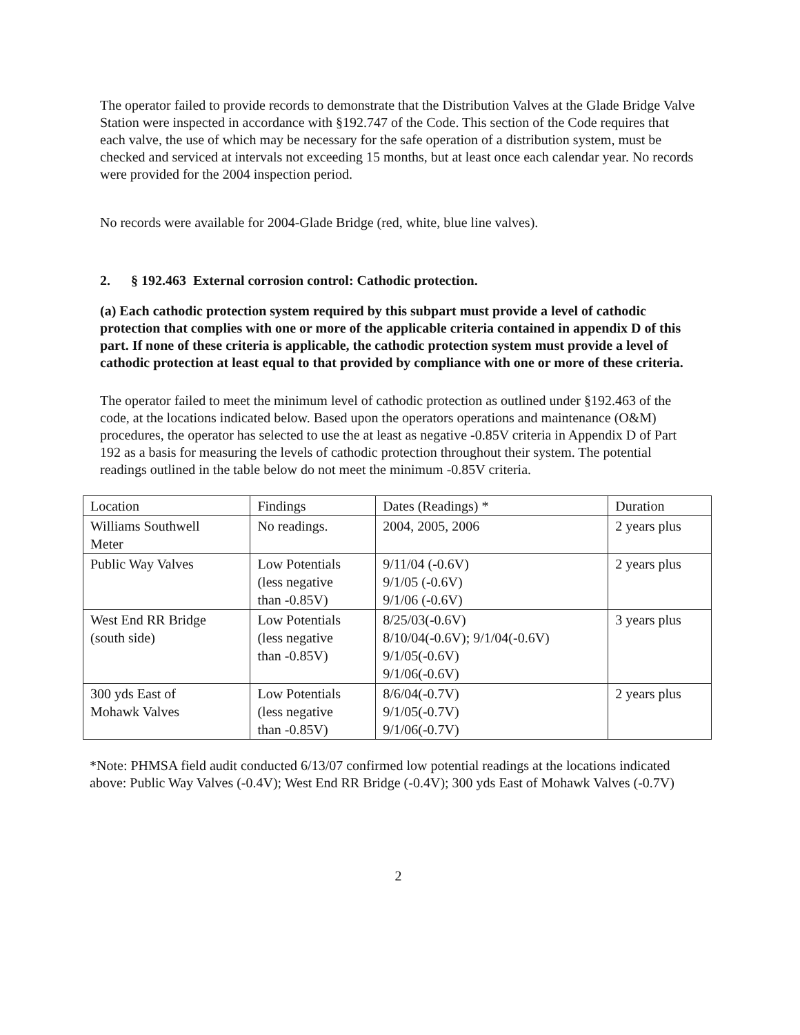The operator failed to provide records to demonstrate that the Distribution Valves at the Glade Bridge Valve Station were inspected in accordance with §192.747 of the Code. This section of the Code requires that each valve, the use of which may be necessary for the safe operation of a distribution system, must be checked and serviced at intervals not exceeding 15 months, but at least once each calendar year. No records were provided for the 2004 inspection period.
No records were available for 2004-Glade Bridge (red, white, blue line valves).
2. § 192.463 External corrosion control: Cathodic protection.
(a) Each cathodic protection system required by this subpart must provide a level of cathodic protection that complies with one or more of the applicable criteria contained in appendix D of this part. If none of these criteria is applicable, the cathodic protection system must provide a level of cathodic protection at least equal to that provided by compliance with one or more of these criteria.
The operator failed to meet the minimum level of cathodic protection as outlined under §192.463 of the code, at the locations indicated below. Based upon the operators operations and maintenance (O&M) procedures, the operator has selected to use the at least as negative -0.85V criteria in Appendix D of Part 192 as a basis for measuring the levels of cathodic protection throughout their system. The potential readings outlined in the table below do not meet the minimum -0.85V criteria.
| Location | Findings | Dates (Readings) * | Duration |
| Williams Southwell Meter | No readings. | 2004, 2005, 2006 | 2 years plus |
| Public Way Valves | Low Potentials (less negative than -0.85V) | 9/11/04 (-0.6V) 9/1/05 (-0.6V) 9/1/06 (-0.6V) | 2 years plus |
| West End RR Bridge (south side) | Low Potentials (less negative than -0.85V) | 8/25/03(-0.6V) 8/10/04(-0.6V); 9/1/04(-0.6V) 9/1/05(-0.6V) 9/1/06(-0.6V) | 3 years plus |
| 300 yds East of Mohawk Valves | Low Potentials (less negative than -0.85V) | 8/6/04(-0.7V) 9/1/05(-0.7V) 9/1/06(-0.7V) | 2 years plus |
*Note: PHMSA field audit conducted 6/13/07 confirmed low potential readings at the locations indicated above: Public Way Valves (-0.4V); West End RR Bridge (-0.4V); 300 yds East of Mohawk Valves (-0.7V)
2